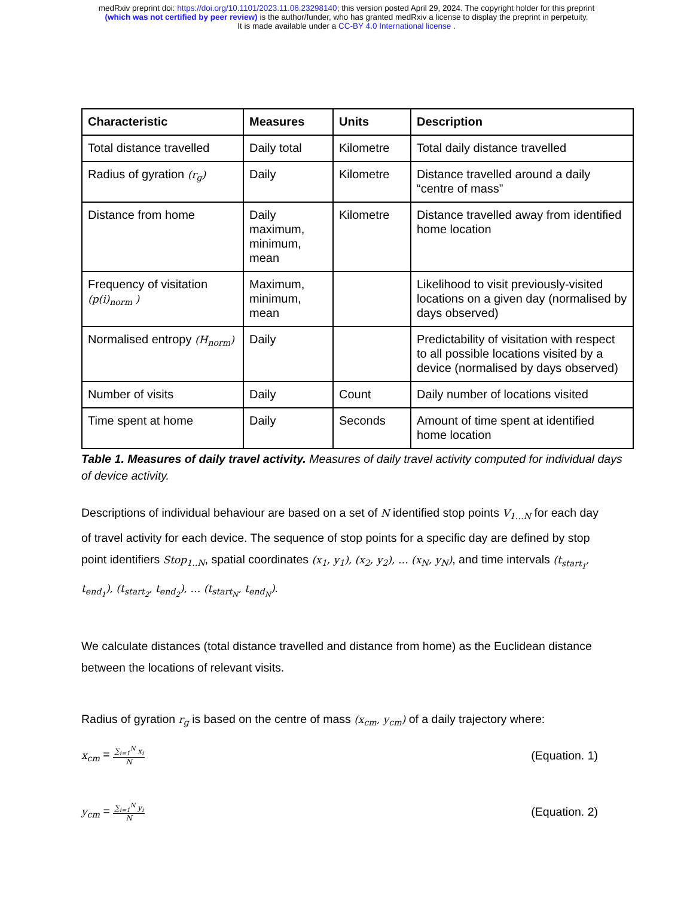medRxiv preprint doi: https://doi.org/10.1101/2023.11.06.23298140; this version posted April 29, 2024. The copyright holder for this preprint
(which was not certified by peer review) is the author/funder, who has granted medRxiv a license to display the preprint in perpetuity.
It is made available under a CC-BY 4.0 International license .
| Characteristic | Measures | Units | Description |
| --- | --- | --- | --- |
| Total distance travelled | Daily total | Kilometre | Total daily distance travelled |
| Radius of gyration (r<sub>g</sub>) | Daily | Kilometre | Distance travelled around a daily “centre of mass” |
| Distance from home | Daily maximum, minimum, mean | Kilometre | Distance travelled away from identified home location |
| Frequency of visitation (p(i)<sub>norm</sub> ) | Maximum, minimum, mean | | Likelihood to visit previously-visited locations on a given day (normalised by days observed) |
| Normalised entropy (H<sub>norm</sub>) | Daily | | Predictability of visitation with respect to all possible locations visited by a device (normalised by days observed) |
| Number of visits | Daily | Count | Daily number of locations visited |
| Time spent at home | Daily | Seconds | Amount of time spent at identified home location |
Table 1. Measures of daily travel activity. Measures of daily travel activity computed for individual days of device activity.
Descriptions of individual behaviour are based on a set of N identified stop points V<sub>1…N</sub> for each day of travel activity for each device. The sequence of stop points for a specific day are defined by stop point identifiers Stop<sub>1..N</sub>, spatial coordinates (x<sub>1</sub>, y<sub>1</sub>), (x<sub>2</sub>, y<sub>2</sub>), … (x<sub>N</sub>, y<sub>N</sub>), and time intervals (t<sub>start<sub>1</sub></sub>, t<sub>end<sub>1</sub></sub>), (t<sub>start<sub>2</sub></sub>, t<sub>end<sub>2</sub></sub>), … (t<sub>start<sub>N</sub></sub>, t<sub>end<sub>N</sub></sub>).
We calculate distances (total distance travelled and distance from home) as the Euclidean distance between the locations of relevant visits.
Radius of gyration r<sub>g</sub> is based on the centre of mass (x<sub>cm</sub>, y<sub>cm</sub>) of a daily trajectory where:
x<sub>cm</sub> = ∑<sub>i=1</sub><sup>N</sup> x<sub>i</sub> N
(Equation. 1)
y<sub>cm</sub> = ∑<sub>i=1</sub><sup>N</sup> y<sub>i</sub> N
(Equation. 2)